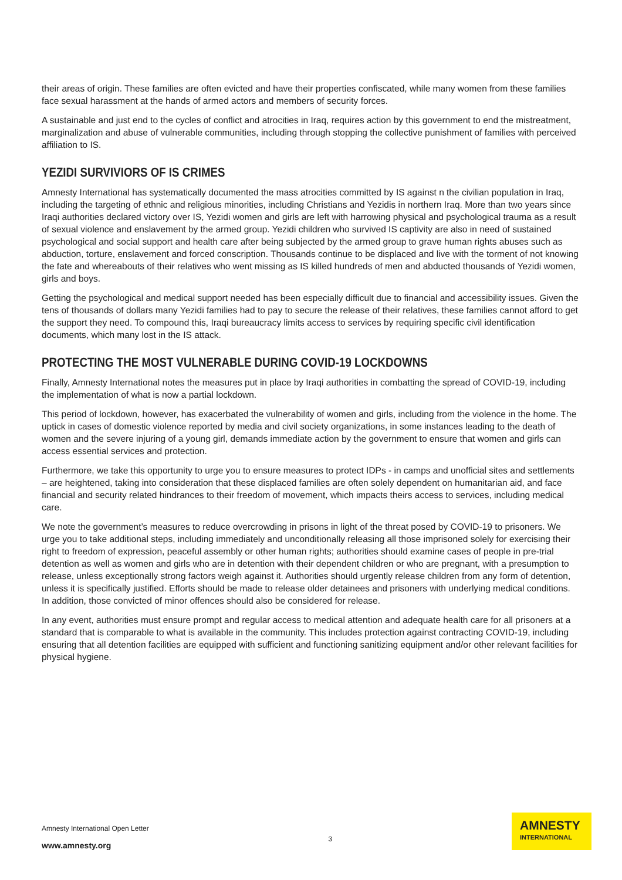their areas of origin. These families are often evicted and have their properties confiscated, while many women from these families face sexual harassment at the hands of armed actors and members of security forces.
A sustainable and just end to the cycles of conflict and atrocities in Iraq, requires action by this government to end the mistreatment, marginalization and abuse of vulnerable communities, including through stopping the collective punishment of families with perceived affiliation to IS.
YEZIDI SURVIVIORS OF IS CRIMES
Amnesty International has systematically documented the mass atrocities committed by IS against n the civilian population in Iraq, including the targeting of ethnic and religious minorities, including Christians and Yezidis in northern Iraq. More than two years since Iraqi authorities declared victory over IS, Yezidi women and girls are left with harrowing physical and psychological trauma as a result of sexual violence and enslavement by the armed group. Yezidi children who survived IS captivity are also in need of sustained psychological and social support and health care after being subjected by the armed group to grave human rights abuses such as abduction, torture, enslavement and forced conscription. Thousands continue to be displaced and live with the torment of not knowing the fate and whereabouts of their relatives who went missing as IS killed hundreds of men and abducted thousands of Yezidi women, girls and boys.
Getting the psychological and medical support needed has been especially difficult due to financial and accessibility issues. Given the tens of thousands of dollars many Yezidi families had to pay to secure the release of their relatives, these families cannot afford to get the support they need. To compound this, Iraqi bureaucracy limits access to services by requiring specific civil identification documents, which many lost in the IS attack.
PROTECTING THE MOST VULNERABLE DURING COVID-19 LOCKDOWNS
Finally, Amnesty International notes the measures put in place by Iraqi authorities in combatting the spread of COVID-19, including the implementation of what is now a partial lockdown.
This period of lockdown, however, has exacerbated the vulnerability of women and girls, including from the violence in the home. The uptick in cases of domestic violence reported by media and civil society organizations, in some instances leading to the death of women and the severe injuring of a young girl, demands immediate action by the government to ensure that women and girls can access essential services and protection.
Furthermore, we take this opportunity to urge you to ensure measures to protect IDPs - in camps and unofficial sites and settlements – are heightened, taking into consideration that these displaced families are often solely dependent on humanitarian aid, and face financial and security related hindrances to their freedom of movement, which impacts theirs access to services, including medical care.
We note the government’s measures to reduce overcrowding in prisons in light of the threat posed by COVID-19 to prisoners. We urge you to take additional steps, including immediately and unconditionally releasing all those imprisoned solely for exercising their right to freedom of expression, peaceful assembly or other human rights; authorities should examine cases of people in pre-trial detention as well as women and girls who are in detention with their dependent children or who are pregnant, with a presumption to release, unless exceptionally strong factors weigh against it. Authorities should urgently release children from any form of detention, unless it is specifically justified. Efforts should be made to release older detainees and prisoners with underlying medical conditions. In addition, those convicted of minor offences should also be considered for release.
In any event, authorities must ensure prompt and regular access to medical attention and adequate health care for all prisoners at a standard that is comparable to what is available in the community. This includes protection against contracting COVID-19, including ensuring that all detention facilities are equipped with sufficient and functioning sanitizing equipment and/or other relevant facilities for physical hygiene.
Amnesty International Open Letter
www.amnesty.org
3
AMNESTY
INTERNATIONAL